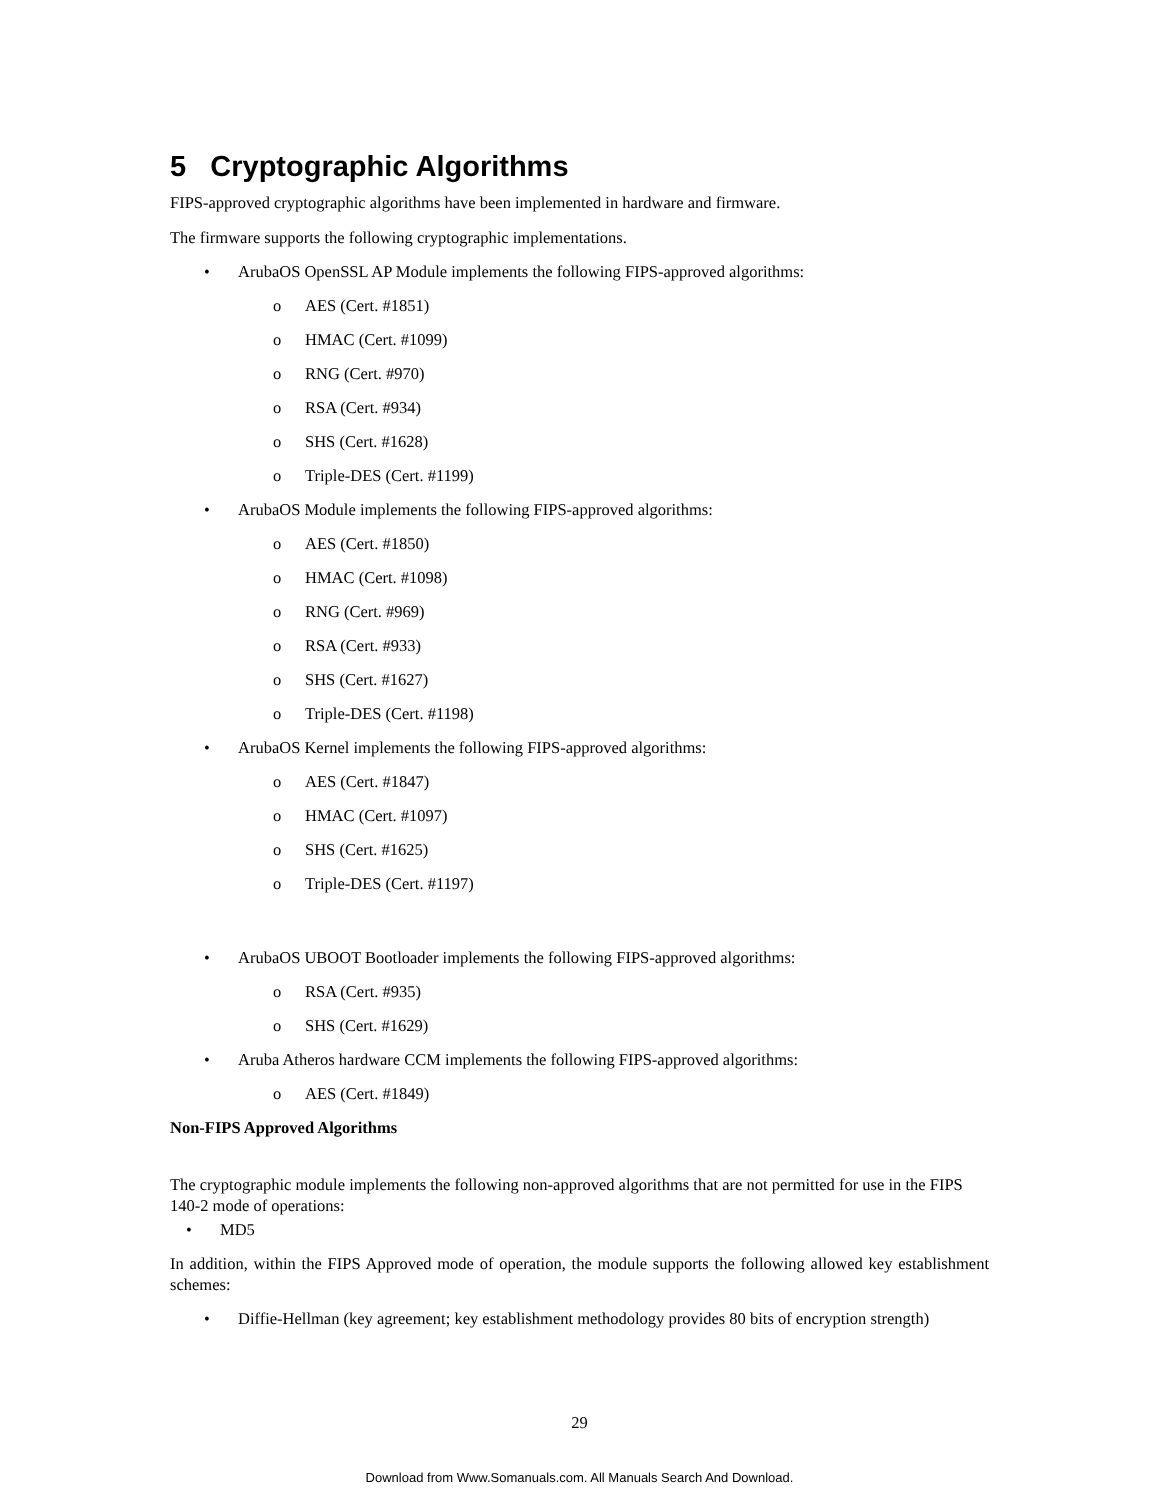5 Cryptographic Algorithms
FIPS-approved cryptographic algorithms have been implemented in hardware and firmware.
The firmware supports the following cryptographic implementations.
• ArubaOS OpenSSL AP Module implements the following FIPS-approved algorithms:
o AES (Cert. #1851)
o HMAC (Cert. #1099)
o RNG (Cert. #970)
o RSA (Cert. #934)
o SHS (Cert. #1628)
o Triple-DES (Cert. #1199)
• ArubaOS Module implements the following FIPS-approved algorithms:
o AES (Cert. #1850)
o HMAC (Cert. #1098)
o RNG (Cert. #969)
o RSA (Cert. #933)
o SHS (Cert. #1627)
o Triple-DES (Cert. #1198)
• ArubaOS Kernel implements the following FIPS-approved algorithms:
o AES (Cert. #1847)
o HMAC (Cert. #1097)
o SHS (Cert. #1625)
o Triple-DES (Cert. #1197)
• ArubaOS UBOOT Bootloader implements the following FIPS-approved algorithms:
o RSA (Cert. #935)
o SHS (Cert. #1629)
• Aruba Atheros hardware CCM implements the following FIPS-approved algorithms:
o AES (Cert. #1849)
Non-FIPS Approved Algorithms
The cryptographic module implements the following non-approved algorithms that are not permitted for use in the FIPS 140-2 mode of operations:
• MD5
In addition, within the FIPS Approved mode of operation, the module supports the following allowed key establishment schemes:
• Diffie-Hellman (key agreement; key establishment methodology provides 80 bits of encryption strength)
29
Download from Www.Somanuals.com. All Manuals Search And Download.